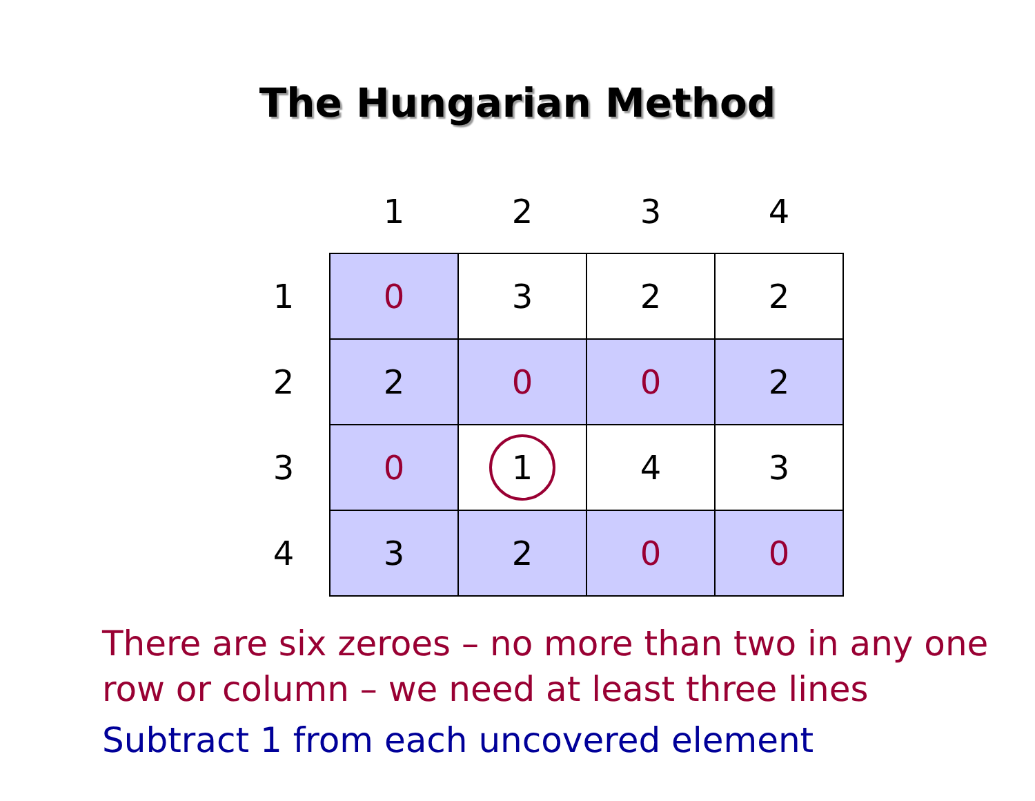The Hungarian Method
| | 1 | 2 | 3 | 4 |
| --- | --- | --- | --- | --- |
| 1 | 0 | 3 | 2 | 2 |
| 2 | 2 | 0 | 0 | 2 |
| 3 | 0 | 1 | 4 | 3 |
| 4 | 3 | 2 | 0 | 0 |
There are six zeroes – no more than two in any one row or column – we need at least three lines
Subtract 1 from each uncovered element